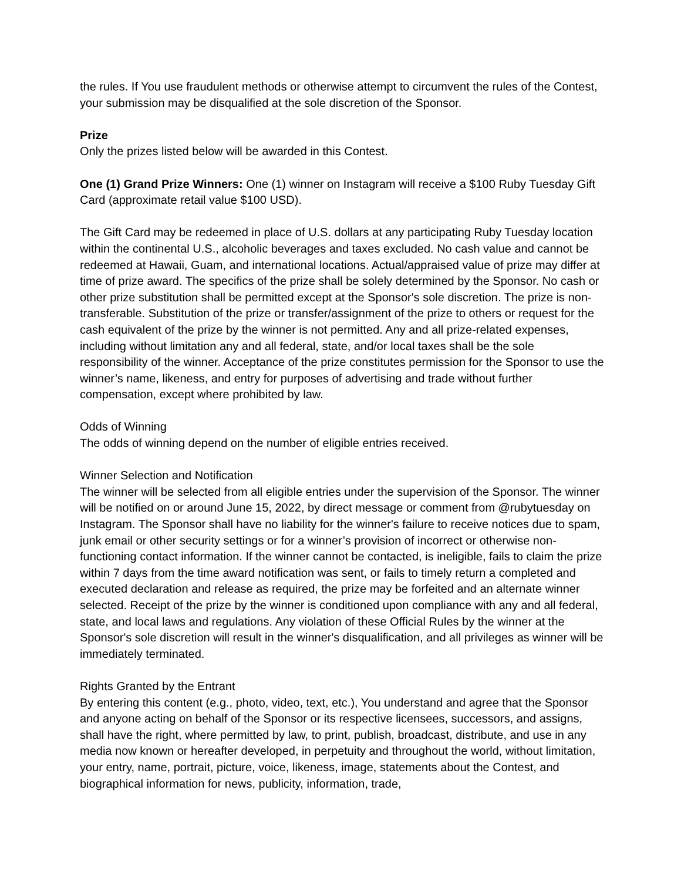the rules. If You use fraudulent methods or otherwise attempt to circumvent the rules of the Contest, your submission may be disqualified at the sole discretion of the Sponsor.
Prize
Only the prizes listed below will be awarded in this Contest.
One (1) Grand Prize Winners: One (1) winner on Instagram will receive a $100 Ruby Tuesday Gift Card (approximate retail value $100 USD).
The Gift Card may be redeemed in place of U.S. dollars at any participating Ruby Tuesday location within the continental U.S., alcoholic beverages and taxes excluded. No cash value and cannot be redeemed at Hawaii, Guam, and international locations. Actual/appraised value of prize may differ at time of prize award. The specifics of the prize shall be solely determined by the Sponsor. No cash or other prize substitution shall be permitted except at the Sponsor's sole discretion. The prize is non-transferable. Substitution of the prize or transfer/assignment of the prize to others or request for the cash equivalent of the prize by the winner is not permitted. Any and all prize-related expenses, including without limitation any and all federal, state, and/or local taxes shall be the sole responsibility of the winner. Acceptance of the prize constitutes permission for the Sponsor to use the winner’s name, likeness, and entry for purposes of advertising and trade without further compensation, except where prohibited by law.
Odds of Winning
The odds of winning depend on the number of eligible entries received.
Winner Selection and Notification
The winner will be selected from all eligible entries under the supervision of the Sponsor. The winner will be notified on or around June 15, 2022, by direct message or comment from @rubytuesday on Instagram. The Sponsor shall have no liability for the winner's failure to receive notices due to spam, junk email or other security settings or for a winner’s provision of incorrect or otherwise non-functioning contact information. If the winner cannot be contacted, is ineligible, fails to claim the prize within 7 days from the time award notification was sent, or fails to timely return a completed and executed declaration and release as required, the prize may be forfeited and an alternate winner selected. Receipt of the prize by the winner is conditioned upon compliance with any and all federal, state, and local laws and regulations. Any violation of these Official Rules by the winner at the Sponsor's sole discretion will result in the winner's disqualification, and all privileges as winner will be immediately terminated.
Rights Granted by the Entrant
By entering this content (e.g., photo, video, text, etc.), You understand and agree that the Sponsor and anyone acting on behalf of the Sponsor or its respective licensees, successors, and assigns, shall have the right, where permitted by law, to print, publish, broadcast, distribute, and use in any media now known or hereafter developed, in perpetuity and throughout the world, without limitation, your entry, name, portrait, picture, voice, likeness, image, statements about the Contest, and biographical information for news, publicity, information, trade,